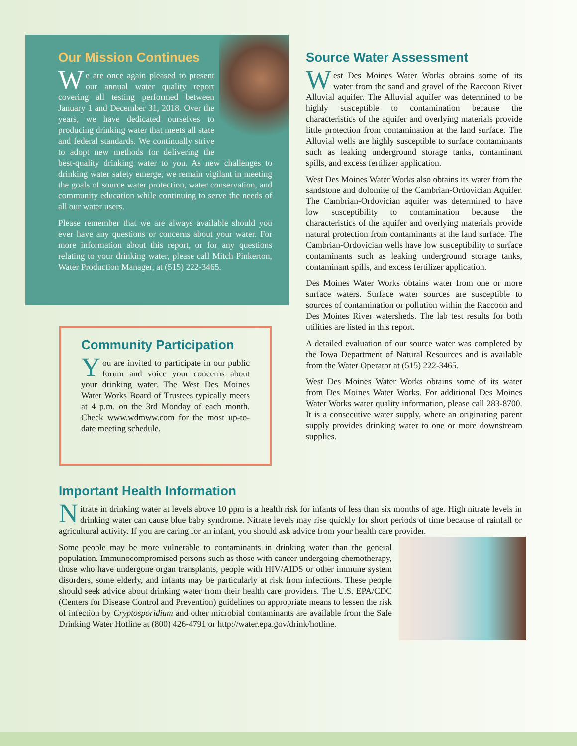Our Mission Continues
We are once again pleased to present our annual water quality report covering all testing performed between January 1 and December 31, 2018. Over the years, we have dedicated ourselves to producing drinking water that meets all state and federal standards. We continually strive to adopt new methods for delivering the best-quality drinking water to you. As new challenges to drinking water safety emerge, we remain vigilant in meeting the goals of source water protection, water conservation, and community education while continuing to serve the needs of all our water users.
Please remember that we are always available should you ever have any questions or concerns about your water. For more information about this report, or for any questions relating to your drinking water, please call Mitch Pinkerton, Water Production Manager, at (515) 222-3465.
Community Participation
You are invited to participate in our public forum and voice your concerns about your drinking water. The West Des Moines Water Works Board of Trustees typically meets at 4 p.m. on the 3rd Monday of each month. Check www.wdmww.com for the most up-to-date meeting schedule.
Source Water Assessment
West Des Moines Water Works obtains some of its water from the sand and gravel of the Raccoon River Alluvial aquifer. The Alluvial aquifer was determined to be highly susceptible to contamination because the characteristics of the aquifer and overlying materials provide little protection from contamination at the land surface. The Alluvial wells are highly susceptible to surface contaminants such as leaking underground storage tanks, contaminant spills, and excess fertilizer application.
West Des Moines Water Works also obtains its water from the sandstone and dolomite of the Cambrian-Ordovician Aquifer. The Cambrian-Ordovician aquifer was determined to have low susceptibility to contamination because the characteristics of the aquifer and overlying materials provide natural protection from contaminants at the land surface. The Cambrian-Ordovician wells have low susceptibility to surface contaminants such as leaking underground storage tanks, contaminant spills, and excess fertilizer application.
Des Moines Water Works obtains water from one or more surface waters. Surface water sources are susceptible to sources of contamination or pollution within the Raccoon and Des Moines River watersheds. The lab test results for both utilities are listed in this report.
A detailed evaluation of our source water was completed by the Iowa Department of Natural Resources and is available from the Water Operator at (515) 222-3465.
West Des Moines Water Works obtains some of its water from Des Moines Water Works. For additional Des Moines Water Works water quality information, please call 283-8700. It is a consecutive water supply, where an originating parent supply provides drinking water to one or more downstream supplies.
Important Health Information
Nitrate in drinking water at levels above 10 ppm is a health risk for infants of less than six months of age. High nitrate levels in drinking water can cause blue baby syndrome. Nitrate levels may rise quickly for short periods of time because of rainfall or agricultural activity. If you are caring for an infant, you should ask advice from your health care provider.
Some people may be more vulnerable to contaminants in drinking water than the general population. Immunocompromised persons such as those with cancer undergoing chemotherapy, those who have undergone organ transplants, people with HIV/AIDS or other immune system disorders, some elderly, and infants may be particularly at risk from infections. These people should seek advice about drinking water from their health care providers. The U.S. EPA/CDC (Centers for Disease Control and Prevention) guidelines on appropriate means to lessen the risk of infection by Cryptosporidium and other microbial contaminants are available from the Safe Drinking Water Hotline at (800) 426-4791 or http://water.epa.gov/drink/hotline.